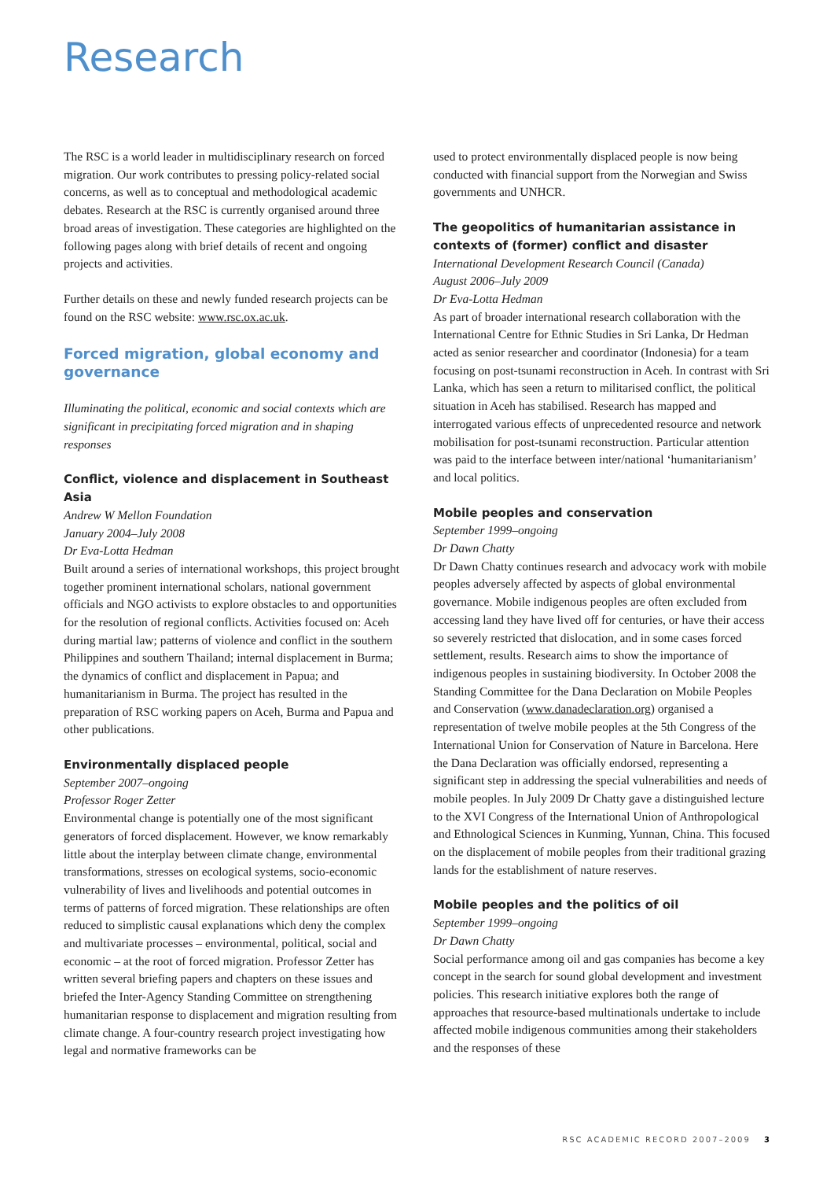Research
The RSC is a world leader in multidisciplinary research on forced migration. Our work contributes to pressing policy-related social concerns, as well as to conceptual and methodological academic debates. Research at the RSC is currently organised around three broad areas of investigation. These categories are highlighted on the following pages along with brief details of recent and ongoing projects and activities.
Further details on these and newly funded research projects can be found on the RSC website: www.rsc.ox.ac.uk.
Forced migration, global economy and governance
Illuminating the political, economic and social contexts which are significant in precipitating forced migration and in shaping responses
Conflict, violence and displacement in Southeast Asia
Andrew W Mellon Foundation
January 2004–July 2008
Dr Eva-Lotta Hedman
Built around a series of international workshops, this project brought together prominent international scholars, national government officials and NGO activists to explore obstacles to and opportunities for the resolution of regional conflicts. Activities focused on: Aceh during martial law; patterns of violence and conflict in the southern Philippines and southern Thailand; internal displacement in Burma; the dynamics of conflict and displacement in Papua; and humanitarianism in Burma. The project has resulted in the preparation of RSC working papers on Aceh, Burma and Papua and other publications.
Environmentally displaced people
September 2007–ongoing
Professor Roger Zetter
Environmental change is potentially one of the most significant generators of forced displacement. However, we know remarkably little about the interplay between climate change, environmental transformations, stresses on ecological systems, socio-economic vulnerability of lives and livelihoods and potential outcomes in terms of patterns of forced migration. These relationships are often reduced to simplistic causal explanations which deny the complex and multivariate processes – environmental, political, social and economic – at the root of forced migration. Professor Zetter has written several briefing papers and chapters on these issues and briefed the Inter-Agency Standing Committee on strengthening humanitarian response to displacement and migration resulting from climate change. A four-country research project investigating how legal and normative frameworks can be
used to protect environmentally displaced people is now being conducted with financial support from the Norwegian and Swiss governments and UNHCR.
The geopolitics of humanitarian assistance in contexts of (former) conflict and disaster
International Development Research Council (Canada)
August 2006–July 2009
Dr Eva-Lotta Hedman
As part of broader international research collaboration with the International Centre for Ethnic Studies in Sri Lanka, Dr Hedman acted as senior researcher and coordinator (Indonesia) for a team focusing on post-tsunami reconstruction in Aceh. In contrast with Sri Lanka, which has seen a return to militarised conflict, the political situation in Aceh has stabilised. Research has mapped and interrogated various effects of unprecedented resource and network mobilisation for post-tsunami reconstruction. Particular attention was paid to the interface between inter/national ‘humanitarianism’ and local politics.
Mobile peoples and conservation
September 1999–ongoing
Dr Dawn Chatty
Dr Dawn Chatty continues research and advocacy work with mobile peoples adversely affected by aspects of global environmental governance. Mobile indigenous peoples are often excluded from accessing land they have lived off for centuries, or have their access so severely restricted that dislocation, and in some cases forced settlement, results. Research aims to show the importance of indigenous peoples in sustaining biodiversity. In October 2008 the Standing Committee for the Dana Declaration on Mobile Peoples and Conservation (www.danadeclaration.org) organised a representation of twelve mobile peoples at the 5th Congress of the International Union for Conservation of Nature in Barcelona. Here the Dana Declaration was officially endorsed, representing a significant step in addressing the special vulnerabilities and needs of mobile peoples. In July 2009 Dr Chatty gave a distinguished lecture to the XVI Congress of the International Union of Anthropological and Ethnological Sciences in Kunming, Yunnan, China. This focused on the displacement of mobile peoples from their traditional grazing lands for the establishment of nature reserves.
Mobile peoples and the politics of oil
September 1999–ongoing
Dr Dawn Chatty
Social performance among oil and gas companies has become a key concept in the search for sound global development and investment policies. This research initiative explores both the range of approaches that resource-based multinationals undertake to include affected mobile indigenous communities among their stakeholders and the responses of these
RSC ACADEMIC RECORD 2007–2009 3